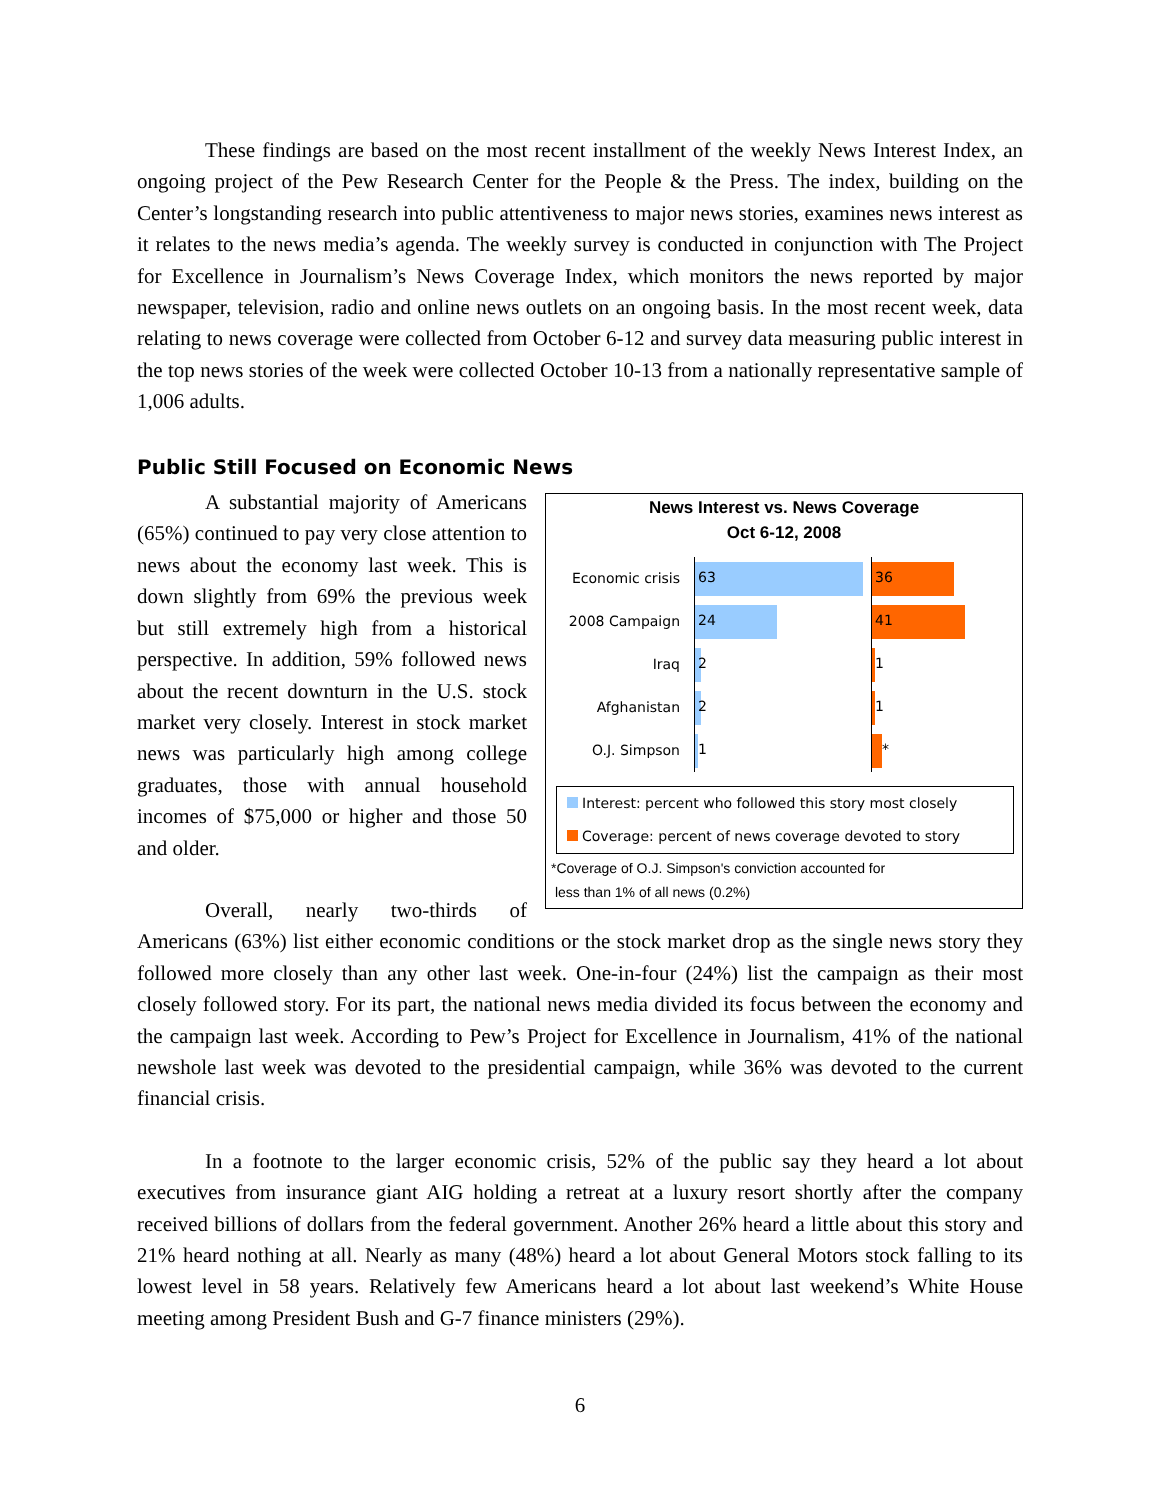These findings are based on the most recent installment of the weekly News Interest Index, an ongoing project of the Pew Research Center for the People & the Press. The index, building on the Center’s longstanding research into public attentiveness to major news stories, examines news interest as it relates to the news media’s agenda. The weekly survey is conducted in conjunction with The Project for Excellence in Journalism’s News Coverage Index, which monitors the news reported by major newspaper, television, radio and online news outlets on an ongoing basis. In the most recent week, data relating to news coverage were collected from October 6-12 and survey data measuring public interest in the top news stories of the week were collected October 10-13 from a nationally representative sample of 1,006 adults.
Public Still Focused on Economic News
News Interest vs. News Coverage
Oct 6-12, 2008
Economic crisis
63 36
2008 Campaign
24 41
Iraq
2 1
Afghanistan
2 1
O.J. Simpson
1 *
Interest: percent who followed this story most closely
Coverage: percent of news coverage devoted to story
*Coverage of O.J. Simpson's conviction accounted for
less than 1% of all news (0.2%)
A substantial majority of Americans (65%) continued to pay very close attention to news about the economy last week. This is down slightly from 69% the previous week but still extremely high from a historical perspective. In addition, 59% followed news about the recent downturn in the U.S. stock market very closely. Interest in stock market news was particularly high among college graduates, those with annual household incomes of $75,000 or higher and those 50 and older.
Overall, nearly two-thirds of Americans (63%) list either economic conditions or the stock market drop as the single news story they followed more closely than any other last week. One-in-four (24%) list the campaign as their most closely followed story. For its part, the national news media divided its focus between the economy and the campaign last week. According to Pew’s Project for Excellence in Journalism, 41% of the national newshole last week was devoted to the presidential campaign, while 36% was devoted to the current financial crisis.
In a footnote to the larger economic crisis, 52% of the public say they heard a lot about executives from insurance giant AIG holding a retreat at a luxury resort shortly after the company received billions of dollars from the federal government. Another 26% heard a little about this story and 21% heard nothing at all. Nearly as many (48%) heard a lot about General Motors stock falling to its lowest level in 58 years. Relatively few Americans heard a lot about last weekend’s White House meeting among President Bush and G-7 finance ministers (29%).
6